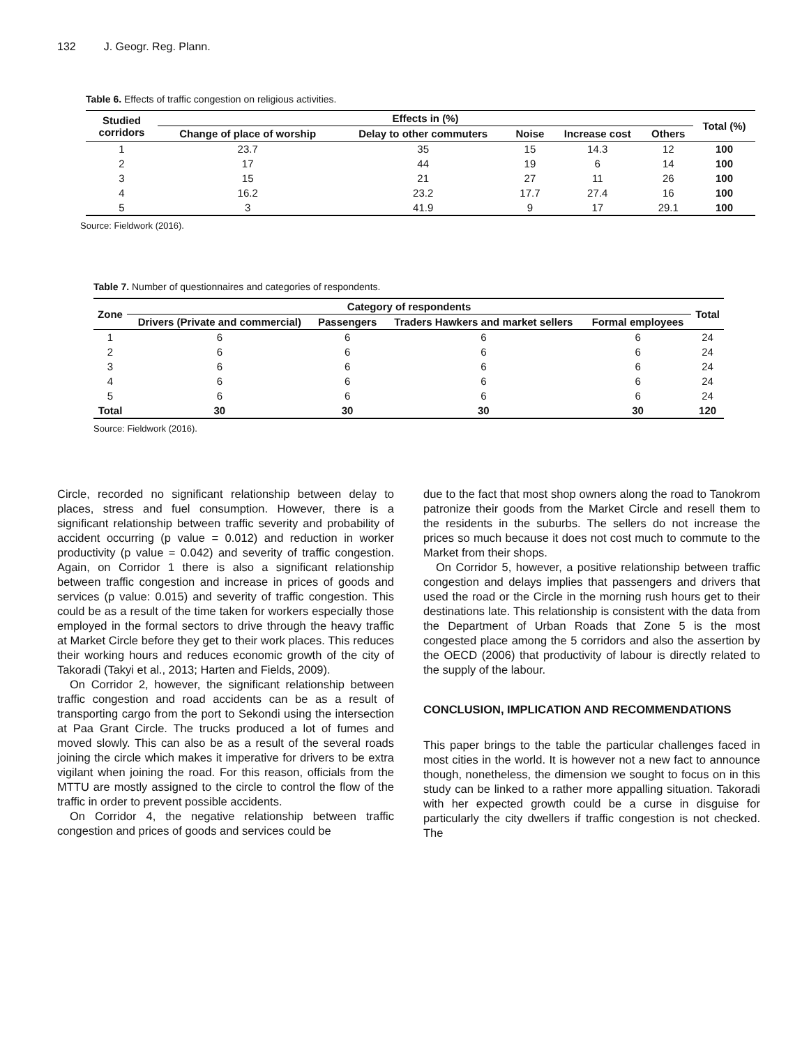132 J. Geogr. Reg. Plann.
Table 6. Effects of traffic congestion on religious activities.
| Studied corridors | Effects in (%) | | | | | Total (%) |
| --- | --- | --- | --- | --- | --- | --- |
| | Change of place of worship | Delay to other commuters | Noise | Increase cost | Others | |
| 1 | 23.7 | 35 | 15 | 14.3 | 12 | 100 |
| 2 | 17 | 44 | 19 | 6 | 14 | 100 |
| 3 | 15 | 21 | 27 | 11 | 26 | 100 |
| 4 | 16.2 | 23.2 | 17.7 | 27.4 | 16 | 100 |
| 5 | 3 | 41.9 | 9 | 17 | 29.1 | 100 |
Source: Fieldwork (2016).
Table 7. Number of questionnaires and categories of respondents.
| Zone | Category of respondents | | | | Total |
| --- | --- | --- | --- | --- | --- |
| | Drivers (Private and commercial) | Passengers | Traders Hawkers and market sellers | Formal employees | |
| 1 | 6 | 6 | 6 | 6 | 24 |
| 2 | 6 | 6 | 6 | 6 | 24 |
| 3 | 6 | 6 | 6 | 6 | 24 |
| 4 | 6 | 6 | 6 | 6 | 24 |
| 5 | 6 | 6 | 6 | 6 | 24 |
| Total | 30 | 30 | 30 | 30 | 120 |
Source: Fieldwork (2016).
Circle, recorded no significant relationship between delay to places, stress and fuel consumption. However, there is a significant relationship between traffic severity and probability of accident occurring (p value = 0.012) and reduction in worker productivity (p value = 0.042) and severity of traffic congestion. Again, on Corridor 1 there is also a significant relationship between traffic congestion and increase in prices of goods and services (p value: 0.015) and severity of traffic congestion. This could be as a result of the time taken for workers especially those employed in the formal sectors to drive through the heavy traffic at Market Circle before they get to their work places. This reduces their working hours and reduces economic growth of the city of Takoradi (Takyi et al., 2013; Harten and Fields, 2009).
On Corridor 2, however, the significant relationship between traffic congestion and road accidents can be as a result of transporting cargo from the port to Sekondi using the intersection at Paa Grant Circle. The trucks produced a lot of fumes and moved slowly. This can also be as a result of the several roads joining the circle which makes it imperative for drivers to be extra vigilant when joining the road. For this reason, officials from the MTTU are mostly assigned to the circle to control the flow of the traffic in order to prevent possible accidents.
On Corridor 4, the negative relationship between traffic congestion and prices of goods and services could be
due to the fact that most shop owners along the road to Tanokrom patronize their goods from the Market Circle and resell them to the residents in the suburbs. The sellers do not increase the prices so much because it does not cost much to commute to the Market from their shops.
On Corridor 5, however, a positive relationship between traffic congestion and delays implies that passengers and drivers that used the road or the Circle in the morning rush hours get to their destinations late. This relationship is consistent with the data from the Department of Urban Roads that Zone 5 is the most congested place among the 5 corridors and also the assertion by the OECD (2006) that productivity of labour is directly related to the supply of the labour.
CONCLUSION, IMPLICATION AND RECOMMENDATIONS
This paper brings to the table the particular challenges faced in most cities in the world. It is however not a new fact to announce though, nonetheless, the dimension we sought to focus on in this study can be linked to a rather more appalling situation. Takoradi with her expected growth could be a curse in disguise for particularly the city dwellers if traffic congestion is not checked. The